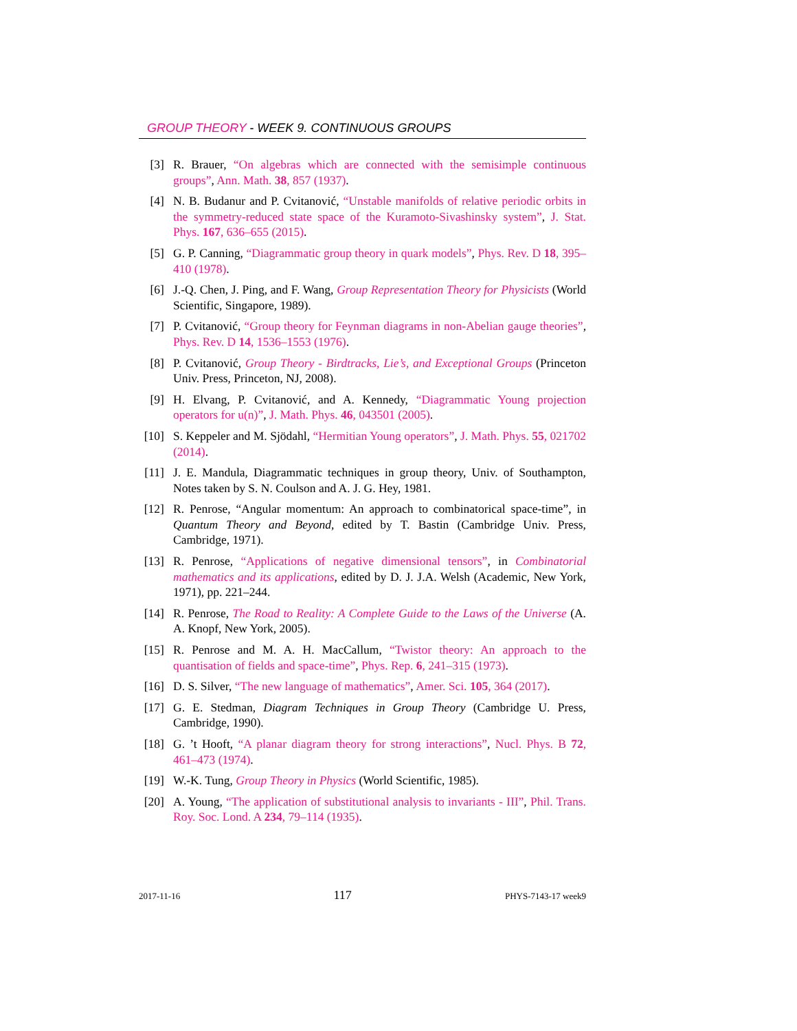GROUP THEORY - WEEK 9. CONTINUOUS GROUPS
[3] R. Brauer, “On algebras which are connected with the semisimple continuous groups”, Ann. Math. 38, 857 (1937).
[4] N. B. Budanur and P. Cvitanović, “Unstable manifolds of relative periodic orbits in the symmetry-reduced state space of the Kuramoto-Sivashinsky system”, J. Stat. Phys. 167, 636–655 (2015).
[5] G. P. Canning, “Diagrammatic group theory in quark models”, Phys. Rev. D 18, 395–410 (1978).
[6] J.-Q. Chen, J. Ping, and F. Wang, Group Representation Theory for Physicists (World Scientific, Singapore, 1989).
[7] P. Cvitanović, “Group theory for Feynman diagrams in non-Abelian gauge theories”, Phys. Rev. D 14, 1536–1553 (1976).
[8] P. Cvitanović, Group Theory - Birdtracks, Lie’s, and Exceptional Groups (Princeton Univ. Press, Princeton, NJ, 2008).
[9] H. Elvang, P. Cvitanović, and A. Kennedy, “Diagrammatic Young projection operators for u(n)”, J. Math. Phys. 46, 043501 (2005).
[10] S. Keppeler and M. Sjödahl, “Hermitian Young operators”, J. Math. Phys. 55, 021702 (2014).
[11] J. E. Mandula, Diagrammatic techniques in group theory, Univ. of Southampton, Notes taken by S. N. Coulson and A. J. G. Hey, 1981.
[12] R. Penrose, “Angular momentum: An approach to combinatorical space-time”, in Quantum Theory and Beyond, edited by T. Bastin (Cambridge Univ. Press, Cambridge, 1971).
[13] R. Penrose, “Applications of negative dimensional tensors”, in Combinatorial mathematics and its applications, edited by D. J. J.A. Welsh (Academic, New York, 1971), pp. 221–244.
[14] R. Penrose, The Road to Reality: A Complete Guide to the Laws of the Universe (A. A. Knopf, New York, 2005).
[15] R. Penrose and M. A. H. MacCallum, “Twistor theory: An approach to the quantisation of fields and space-time”, Phys. Rep. 6, 241–315 (1973).
[16] D. S. Silver, “The new language of mathematics”, Amer. Sci. 105, 364 (2017).
[17] G. E. Stedman, Diagram Techniques in Group Theory (Cambridge U. Press, Cambridge, 1990).
[18] G. ’t Hooft, “A planar diagram theory for strong interactions”, Nucl. Phys. B 72, 461–473 (1974).
[19] W.-K. Tung, Group Theory in Physics (World Scientific, 1985).
[20] A. Young, “The application of substitutional analysis to invariants - III”, Phil. Trans. Roy. Soc. Lond. A 234, 79–114 (1935).
2017-11-16 117 PHYS-7143-17 week9